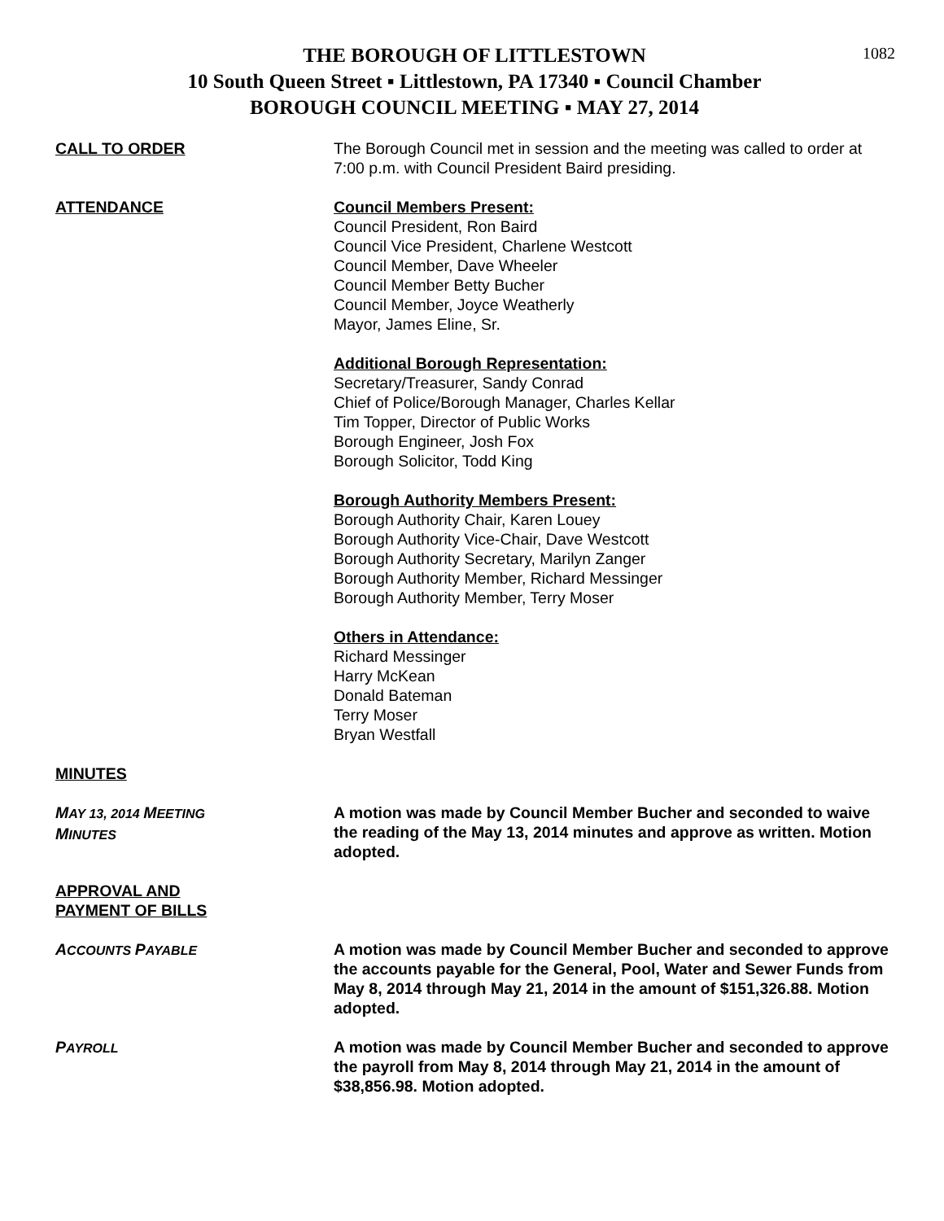1082
THE BOROUGH OF LITTLESTOWN
10 South Queen Street ▪ Littlestown, PA 17340 ▪ Council Chamber
BOROUGH COUNCIL MEETING ▪ MAY 27, 2014
CALL TO ORDER The Borough Council met in session and the meeting was called to order at 7:00 p.m. with Council President Baird presiding.
ATTENDANCE Council Members Present:
Council President, Ron Baird
Council Vice President, Charlene Westcott
Council Member, Dave Wheeler
Council Member Betty Bucher
Council Member, Joyce Weatherly
Mayor, James Eline, Sr.
Additional Borough Representation:
Secretary/Treasurer, Sandy Conrad
Chief of Police/Borough Manager, Charles Kellar
Tim Topper, Director of Public Works
Borough Engineer, Josh Fox
Borough Solicitor, Todd King
Borough Authority Members Present:
Borough Authority Chair, Karen Louey
Borough Authority Vice-Chair, Dave Westcott
Borough Authority Secretary, Marilyn Zanger
Borough Authority Member, Richard Messinger
Borough Authority Member, Terry Moser
Others in Attendance:
Richard Messinger
Harry McKean
Donald Bateman
Terry Moser
Bryan Westfall
MINUTES
MAY 13, 2014 MEETING
MINUTES
A motion was made by Council Member Bucher and seconded to waive the reading of the May 13, 2014 minutes and approve as written. Motion adopted.
APPROVAL AND
PAYMENT OF BILLS
ACCOUNTS PAYABLE
A motion was made by Council Member Bucher and seconded to approve the accounts payable for the General, Pool, Water and Sewer Funds from May 8, 2014 through May 21, 2014 in the amount of $151,326.88. Motion adopted.
PAYROLL
A motion was made by Council Member Bucher and seconded to approve the payroll from May 8, 2014 through May 21, 2014 in the amount of $38,856.98. Motion adopted.